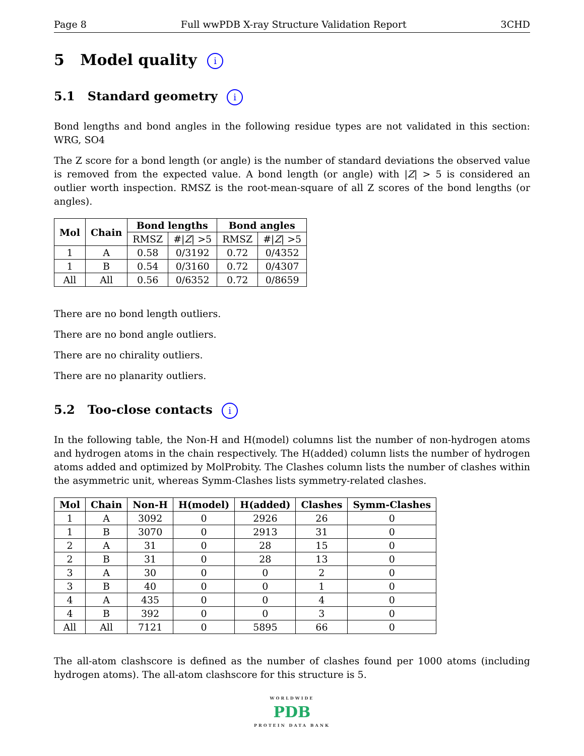Page 8 Full wwPDB X-ray Structure Validation Report 3CHD
5 Model quality i
5.1 Standard geometry i
Bond lengths and bond angles in the following residue types are not validated in this section: WRG, SO4
The Z score for a bond length (or angle) is the number of standard deviations the observed value is removed from the expected value. A bond length (or angle) with |Z| > 5 is considered an outlier worth inspection. RMSZ is the root-mean-square of all Z scores of the bond lengths (or angles).
| Mol | Chain | Bond lengths | | Bond angles | |
| --- | --- | --- | --- | --- | --- |
| | | RMSZ | #/ Z / >5 | RMSZ | #/ Z / >5 |
| 1 | A | 0.58 | 0/3192 | 0.72 | 0/4352 |
| 1 | B | 0.54 | 0/3160 | 0.72 | 0/4307 |
| All | All | 0.56 | 0/6352 | 0.72 | 0/8659 |
There are no bond length outliers.
There are no bond angle outliers.
There are no chirality outliers.
There are no planarity outliers.
5.2 Too-close contacts i
In the following table, the Non-H and H(model) columns list the number of non-hydrogen atoms and hydrogen atoms in the chain respectively. The H(added) column lists the number of hydrogen atoms added and optimized by MolProbity. The Clashes column lists the number of clashes within the asymmetric unit, whereas Symm-Clashes lists symmetry-related clashes.
| Mol | Chain | Non-H | H(model) | H(added) | Clashes | Symm-Clashes |
| --- | --- | --- | --- | --- | --- | --- |
| 1 | A | 3092 | 0 | 2926 | 26 | 0 |
| 1 | B | 3070 | 0 | 2913 | 31 | 0 |
| 2 | A | 31 | 0 | 28 | 15 | 0 |
| 2 | B | 31 | 0 | 28 | 13 | 0 |
| 3 | A | 30 | 0 | 0 | 2 | 0 |
| 3 | B | 40 | 0 | 0 | 1 | 0 |
| 4 | A | 435 | 0 | 0 | 4 | 0 |
| 4 | B | 392 | 0 | 0 | 3 | 0 |
| All | All | 7121 | 0 | 5895 | 66 | 0 |
The all-atom clashscore is defined as the number of clashes found per 1000 atoms (including hydrogen atoms). The all-atom clashscore for this structure is 5.
WORLDWIDE
PDB
PROTEIN DATA BANK